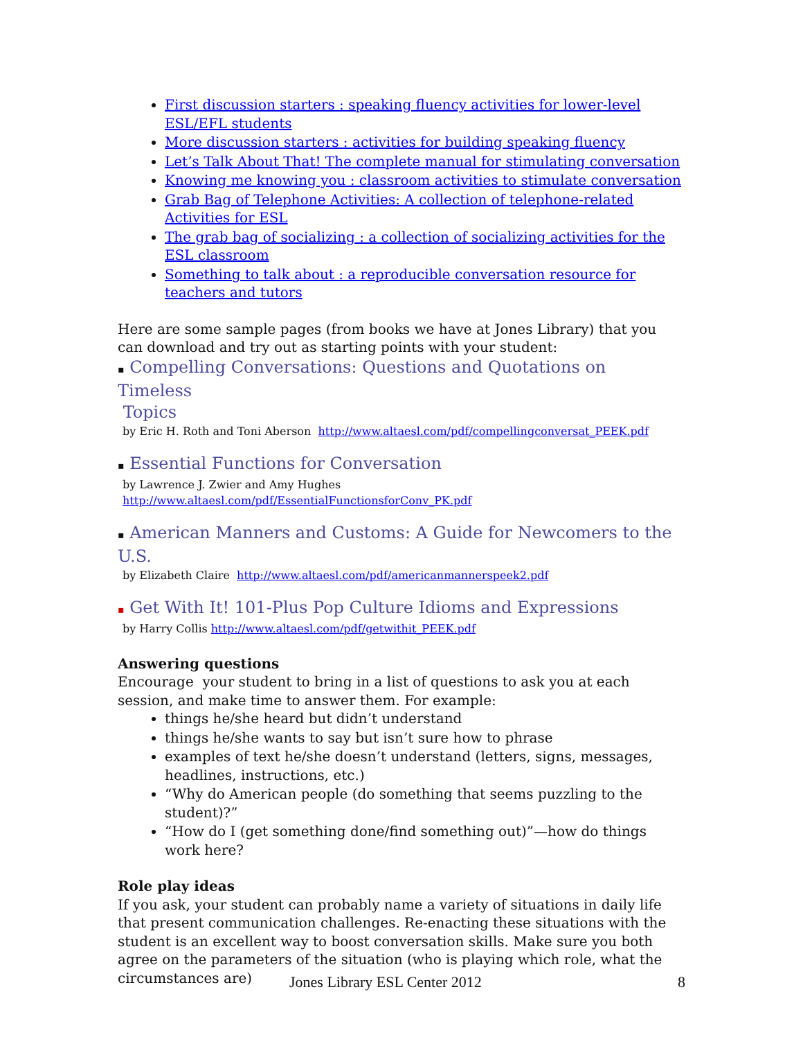First discussion starters : speaking fluency activities for lower-level ESL/EFL students
More discussion starters : activities for building speaking fluency
Let’s Talk About That! The complete manual for stimulating conversation
Knowing me knowing you : classroom activities to stimulate conversation
Grab Bag of Telephone Activities: A collection of telephone-related Activities for ESL
The grab bag of socializing : a collection of socializing activities for the ESL classroom
Something to talk about : a reproducible conversation resource for teachers and tutors
Here are some sample pages (from books we have at Jones Library) that you can download and try out as starting points with your student:
▪ Compelling Conversations: Questions and Quotations on Timeless
Topics
by Eric H. Roth and Toni Aberson http://www.altaesl.com/pdf/compellingconversat_PEEK.pdf
▪ Essential Functions for Conversation
by Lawrence J. Zwier and Amy Hughes
http://www.altaesl.com/pdf/EssentialFunctionsforConv_PK.pdf
▪ American Manners and Customs: A Guide for Newcomers to the U.S.
by Elizabeth Claire http://www.altaesl.com/pdf/americanmannerspeek2.pdf
▪ Get With It! 101-Plus Pop Culture Idioms and Expressions
by Harry Collis http://www.altaesl.com/pdf/getwithit_PEEK.pdf
Answering questions
Encourage your student to bring in a list of questions to ask you at each session, and make time to answer them. For example:
things he/she heard but didn’t understand
things he/she wants to say but isn’t sure how to phrase
examples of text he/she doesn’t understand (letters, signs, messages, headlines, instructions, etc.)
“Why do American people (do something that seems puzzling to the student)?”
“How do I (get something done/find something out)”—how do things work here?
Role play ideas
If you ask, your student can probably name a variety of situations in daily life that present communication challenges. Re-enacting these situations with the student is an excellent way to boost conversation skills. Make sure you both agree on the parameters of the situation (who is playing which role, what the circumstances are)
Jones Library ESL Center 2012 8